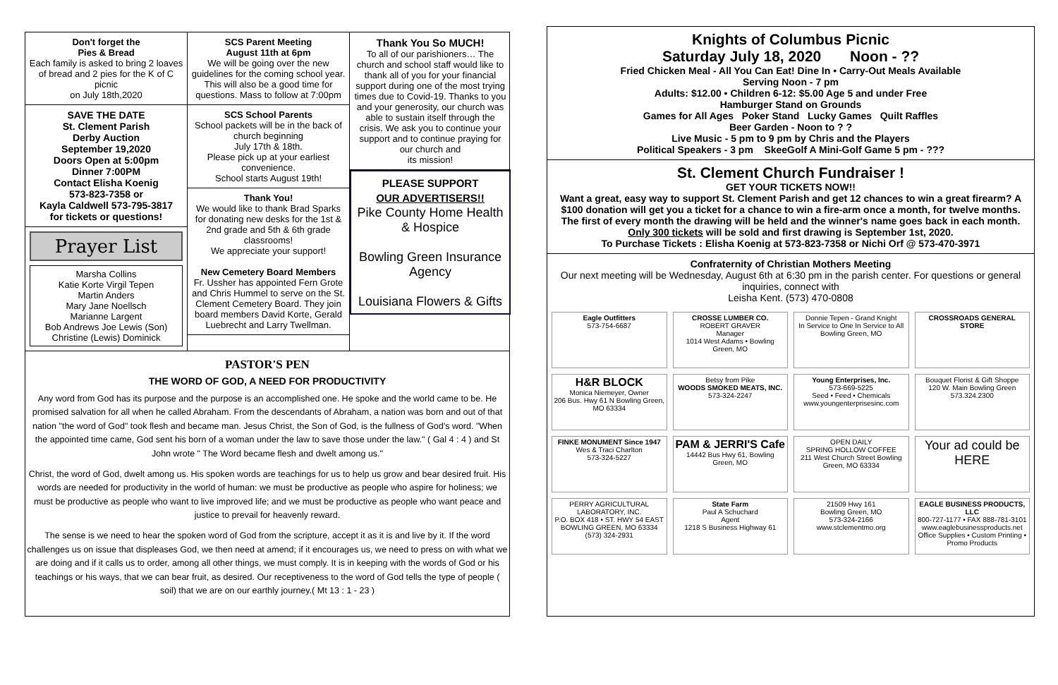Don't forget the
Pies & Bread
Each family is asked to bring 2 loaves of bread and 2 pies for the K of C picnic
on July 18th,2020
SAVE THE DATE
St. Clement Parish
Derby Auction
September 19,2020
Doors Open at 5:00pm
Dinner 7:00PM
Contact Elisha Koenig
573-823-7358 or
Kayla Caldwell 573-795-3817
for tickets or questions!
Prayer List
Marsha Collins
Katie Korte Virgil Tepen
Martin Anders
Mary Jane Noellsch
Marianne Largent
Bob Andrews Joe Lewis (Son)
Christine (Lewis) Dominick
SCS Parent Meeting
August 11th at 6pm
We will be going over the new guidelines for the coming school year. This will also be a good time for questions. Mass to follow at 7:00pm
SCS School Parents
School packets will be in the back of church beginning
July 17th & 18th.
Please pick up at your earliest convenience.
School starts August 19th!
Thank You!
We would like to thank Brad Sparks for donating new desks for the 1st & 2nd grade and 5th & 6th grade classrooms!
We appreciate your support!
New Cemetery Board Members
Fr. Ussher has appointed Fern Grote and Chris Hummel to serve on the St. Clement Cemetery Board. They join board members David Korte, Gerald Luebrecht and Larry Twellman.
Thank You So MUCH!
To all of our parishioners… The church and school staff would like to thank all of you for your financial support during one of the most trying times due to Covid-19. Thanks to you and your generosity, our church was able to sustain itself through the crisis. We ask you to continue your support and to continue praying for our church and
its mission!
PLEASE SUPPORT
OUR ADVERTISERS!!
Pike County Home Health & Hospice
Bowling Green Insurance Agency
Louisiana Flowers & Gifts
PASTOR'S PEN
THE WORD OF GOD, A NEED FOR PRODUCTIVITY
Any word from God has its purpose and the purpose is an accomplished one. He spoke and the world came to be. He promised salvation for all when he called Abraham. From the descendants of Abraham, a nation was born and out of that nation "the word of God" took flesh and became man. Jesus Christ, the Son of God, is the fullness of God's word. "When the appointed time came, God sent his born of a woman under the law to save those under the law." ( Gal 4 : 4 ) and St John wrote " The Word became flesh and dwelt among us."
Christ, the word of God, dwelt among us. His spoken words are teachings for us to help us grow and bear desired fruit. His words are needed for productivity in the world of human: we must be productive as people who aspire for holiness; we must be productive as people who want to live improved life; and we must be productive as people who want peace and justice to prevail for heavenly reward.
The sense is we need to hear the spoken word of God from the scripture, accept it as it is and live by it. If the word challenges us on issue that displeases God, we then need at amend; if it encourages us, we need to press on with what we are doing and if it calls us to order, among all other things, we must comply. It is in keeping with the words of God or his teachings or his ways, that we can bear fruit, as desired. Our receptiveness to the word of God tells the type of people ( soil) that we are on our earthly journey.( Mt 13 : 1 - 23 )
Knights of Columbus Picnic
Saturday July 18, 2020 Noon - ??
Fried Chicken Meal - All You Can Eat! Dine In • Carry-Out Meals Available
Serving Noon - 7 pm
Adults: $12.00 • Children 6-12: $5.00 Age 5 and under Free
Hamburger Stand on Grounds
Games for All Ages Poker Stand Lucky Games Quilt Raffles
Beer Garden - Noon to ? ?
Live Music - 5 pm to 9 pm by Chris and the Players
Political Speakers - 3 pm SkeeGolf A Mini-Golf Game 5 pm - ???
St. Clement Church Fundraiser !
GET YOUR TICKETS NOW!!
Want a great, easy way to support St. Clement Parish and get 12 chances to win a great firearm? A $100 donation will get you a ticket for a chance to win a fire-arm once a month, for twelve months. The first of every month the drawing will be held and the winner's name goes back in each month.
Only 300 tickets will be sold and first drawing is September 1st, 2020.
To Purchase Tickets : Elisha Koenig at 573-823-7358 or Nichi Orf @ 573-470-3971
Confraternity of Christian Mothers Meeting
Our next meeting will be Wednesday, August 6th at 6:30 pm in the parish center. For questions or general inquiries, connect with
Leisha Kent. (573) 470-0808
Eagle Outfitters
573-754-6687
CROSSE LUMBER CO.
ROBERT GRAVER
Manager
1014 West Adams • Bowling Green, MO
Donnie Tepen - Grand Knight
In Service to One In Service to All
Bowling Green, MO
CROSSROADS GENERAL STORE
H&R BLOCK
Monica Niemeyer, Owner
206 Bus. Hwy 61 N Bowling Green, MO 63334
Betsy from Pike
WOODS SMOKED MEATS, INC.
573-324-2247
Young Enterprises, Inc.
573-669-5225
Seed • Feed • Chemicals
www.youngenterprisesinc.com
Bouquet Florist & Gift Shoppe
120 W. Main Bowling Green
573.324.2300
FINKE MONUMENT Since 1947
Wes & Traci Charlton
573-324-5227
PAM & JERRI'S Cafe
14442 Bus Hwy 61, Bowling Green, MO
OPEN DAILY
SPRING HOLLOW COFFEE
211 West Church Street Bowling Green, MO 63334
Your ad could be HERE
PERRY AGRICULTURAL LABORATORY, INC.
P.O. BOX 418 • ST. HWY 54 EAST
BOWLING GREEN, MO 63334
(573) 324-2931
State Farm
Paul A Schuchard
Agent
1218 S Business Highway 61
21509 Hwy 161
Bowling Green, MO
573-324-2166
www.stclementmo.org
EAGLE BUSINESS PRODUCTS, LLC
800-727-1177 • FAX 888-781-3101
www.eaglebusinessproducts.net
Office Supplies • Custom Printing • Promo Products